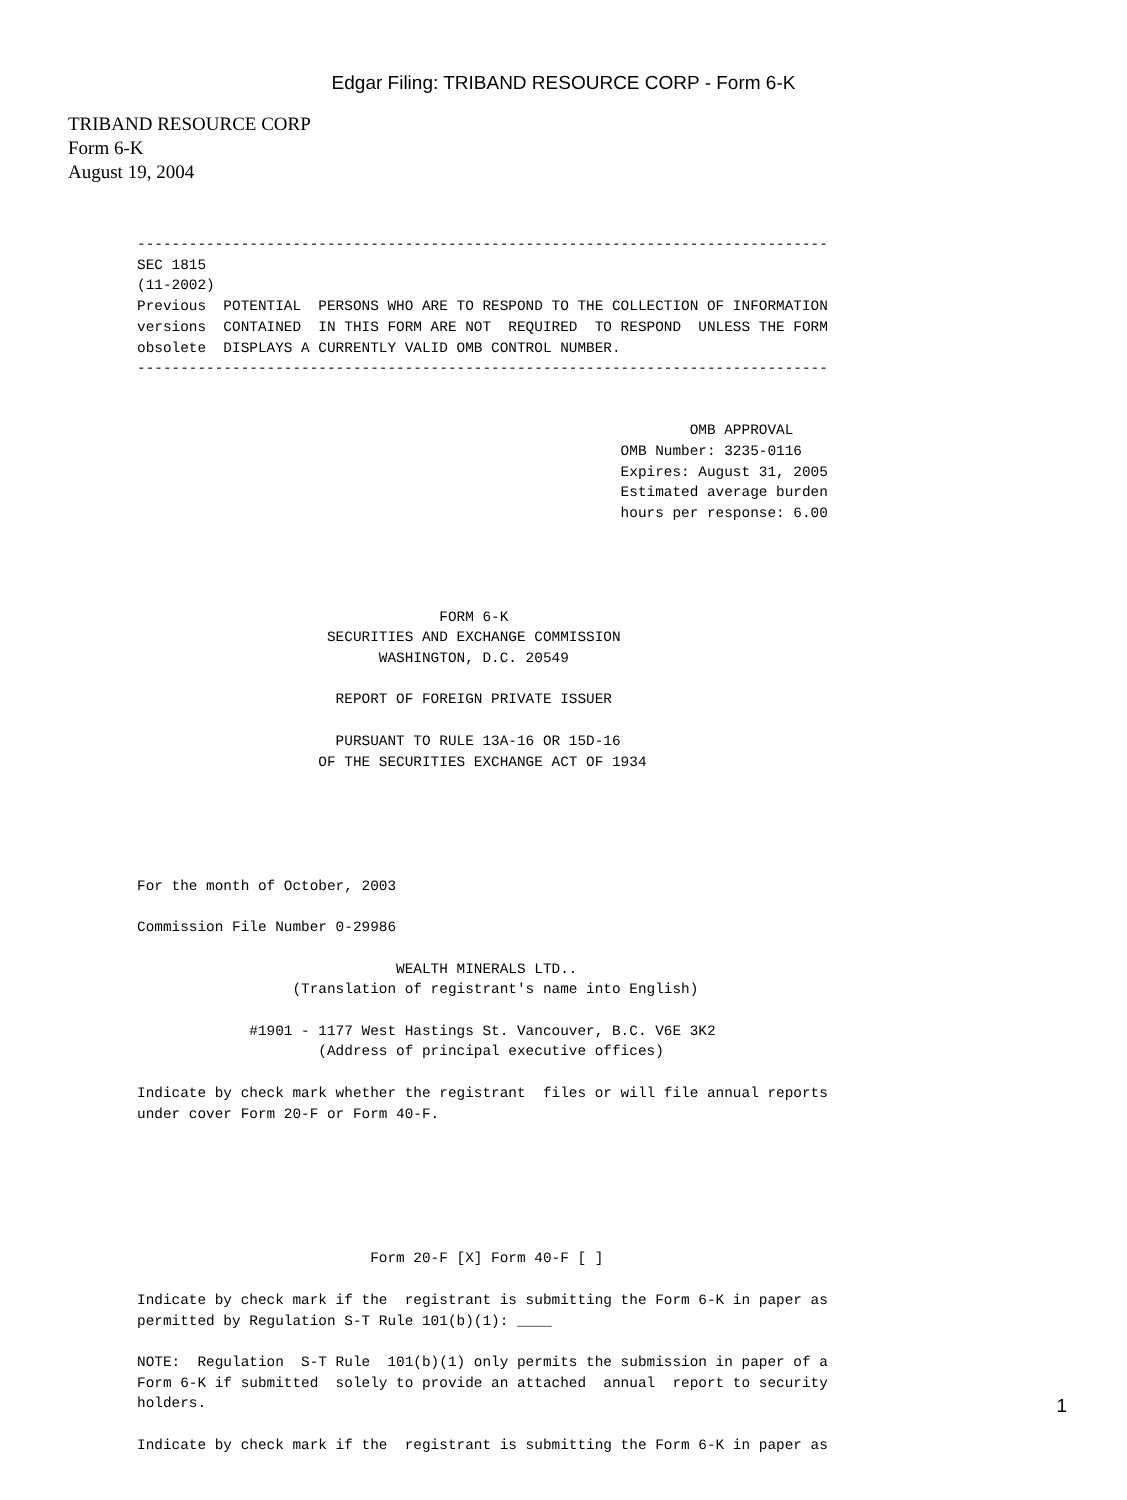Edgar Filing: TRIBAND RESOURCE CORP - Form 6-K
TRIBAND RESOURCE CORP
Form 6-K
August 19, 2004
--------------------------------------------------------------------------------
SEC 1815
(11-2002)
Previous  POTENTIAL  PERSONS WHO ARE TO RESPOND TO THE COLLECTION OF INFORMATION
versions  CONTAINED  IN THIS FORM ARE NOT  REQUIRED  TO RESPOND  UNLESS THE FORM
obsolete  DISPLAYS A CURRENTLY VALID OMB CONTROL NUMBER.
--------------------------------------------------------------------------------


                                                                OMB APPROVAL
                                                        OMB Number: 3235-0116
                                                        Expires: August 31, 2005
                                                        Estimated average burden
                                                        hours per response: 6.00




                                   FORM 6-K
                      SECURITIES AND EXCHANGE COMMISSION
                            WASHINGTON, D.C. 20549

                       REPORT OF FOREIGN PRIVATE ISSUER

                       PURSUANT TO RULE 13A-16 OR 15D-16
                     OF THE SECURITIES EXCHANGE ACT OF 1934





For the month of October, 2003

Commission File Number 0-29986

                              WEALTH MINERALS LTD..
                  (Translation of registrant's name into English)

             #1901 - 1177 West Hastings St. Vancouver, B.C. V6E 3K2
                     (Address of principal executive offices)

Indicate by check mark whether the registrant  files or will file annual reports
under cover Form 20-F or Form 40-F.






                           Form 20-F [X] Form 40-F [ ]

Indicate by check mark if the  registrant is submitting the Form 6-K in paper as
permitted by Regulation S-T Rule 101(b)(1): ____

NOTE:  Regulation  S-T Rule  101(b)(1) only permits the submission in paper of a
Form 6-K if submitted  solely to provide an attached  annual  report to security
holders.

Indicate by check mark if the  registrant is submitting the Form 6-K in paper as
1